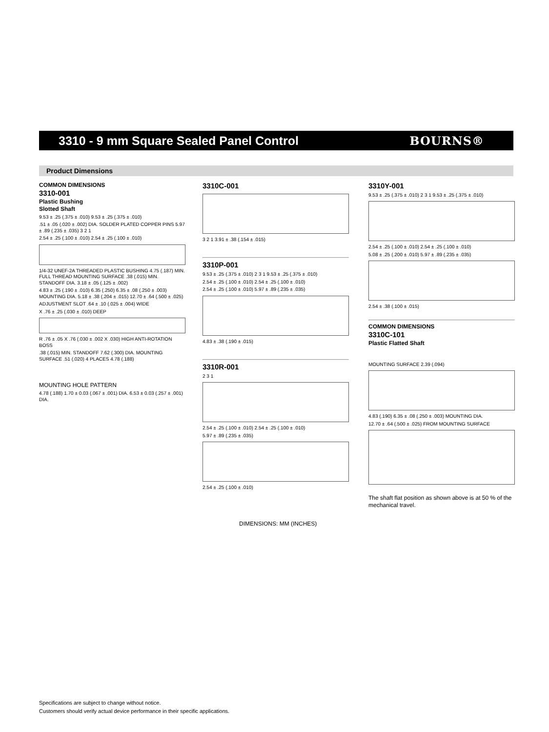3310 - 9 mm Square Sealed Panel Control
BOURNS®
Product Dimensions
COMMON DIMENSIONS
3310-001
Plastic Bushing
Slotted Shaft
9.53 ± .25 (.375 ± .010) 9.53 ± .25 (.375 ± .010)
.51 ± .05 (.020 ± .002) DIA. SOLDER PLATED COPPER PINS 5.97 ± .89 (.235 ± .035) 3 2 1
2.54 ± .25 (.100 ± .010) 2.54 ± .25 (.100 ± .010)
1/4-32 UNEF-2A THREADED PLASTIC BUSHING 4.75 (.187) MIN. FULL THREAD MOUNTING SURFACE .38 (.015) MIN. STANDOFF DIA. 3.18 ± .05 (.125 ± .002)
4.83 ± .25 (.190 ± .010) 6.35 (.250) 6.35 ± .08 (.250 ± .003) MOUNTING DIA. 5.18 ± .38 (.204 ± .015) 12.70 ± .64 (.500 ± .025)
ADJUSTMENT SLOT .64 ± .10 (.025 ± .004) WIDE
X .76 ± .25 (.030 ± .010) DEEP
R .76 ± .05 X .76 (.030 ± .002 X .030) HIGH ANTI-ROTATION BOSS
.38 (.015) MIN. STANDOFF 7.62 (.300) DIA. MOUNTING SURFACE .51 (.020) 4 PLACES 4.78 (.188)
MOUNTING HOLE PATTERN
4.78 (.188) 1.70 ± 0.03 (.067 ± .001) DIA. 6.53 ± 0.03 (.257 ± .001) DIA.
3310C-001
3 2 1 3.91 ± .38 (.154 ± .015)
3310P-001
9.53 ± .25 (.375 ± .010) 2 3 1 9.53 ± .25 (.375 ± .010)
2.54 ± .25 (.100 ± .010) 2.54 ± .25 (.100 ± .010)
2.54 ± .25 (.100 ± .010) 5.97 ± .89 (.235 ± .035)
4.83 ± .38 (.190 ± .015)
3310R-001
2 3 1
2.54 ± .25 (.100 ± .010) 2.54 ± .25 (.100 ± .010)
5.97 ± .89 (.235 ± .035)
2.54 ± .25 (.100 ± .010)
DIMENSIONS: MM (INCHES)
3310Y-001
9.53 ± .25 (.375 ± .010) 2 3 1 9.53 ± .25 (.375 ± .010)
2.54 ± .25 (.100 ± .010) 2.54 ± .25 (.100 ± .010)
5.08 ± .25 (.200 ± .010) 5.97 ± .89 (.235 ± .035)
2.54 ± .38 (.100 ± .015)
COMMON DIMENSIONS
3310C-101
Plastic Flatted Shaft
MOUNTING SURFACE 2.39 (.094)
4.83 (.190) 6.35 ± .08 (.250 ± .003) MOUNTING DIA.
12.70 ± .64 (.500 ± .025) FROM MOUNTING SURFACE
The shaft flat position as shown above is at 50 % of the mechanical travel.
Specifications are subject to change without notice.
Customers should verify actual device performance in their specific applications.